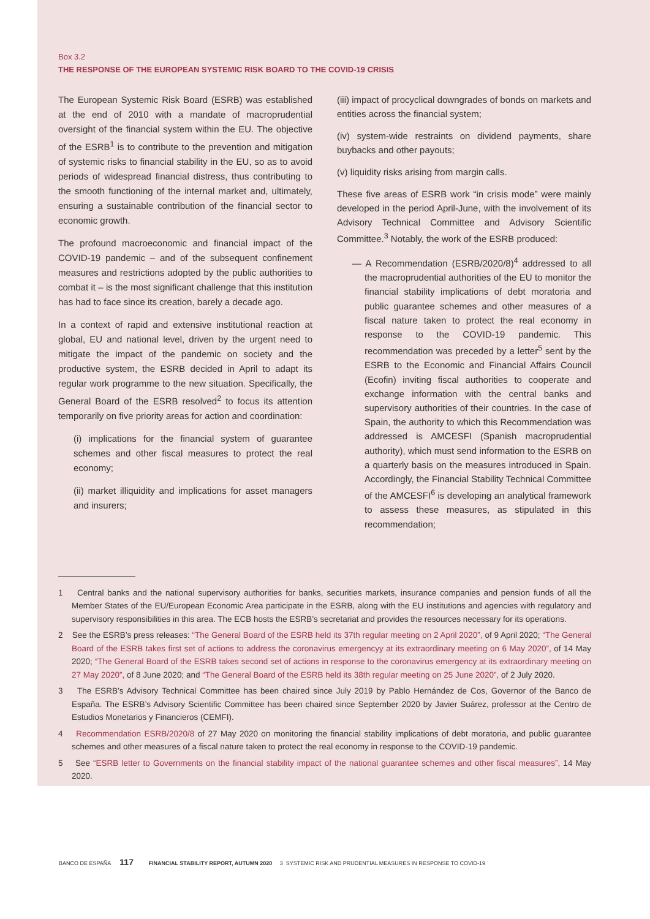Box 3.2
THE RESPONSE OF THE EUROPEAN SYSTEMIC RISK BOARD TO THE COVID-19 CRISIS
The European Systemic Risk Board (ESRB) was established at the end of 2010 with a mandate of macroprudential oversight of the financial system within the EU. The objective of the ESRB<sup>1</sup> is to contribute to the prevention and mitigation of systemic risks to financial stability in the EU, so as to avoid periods of widespread financial distress, thus contributing to the smooth functioning of the internal market and, ultimately, ensuring a sustainable contribution of the financial sector to economic growth.
The profound macroeconomic and financial impact of the COVID-19 pandemic – and of the subsequent confinement measures and restrictions adopted by the public authorities to combat it – is the most significant challenge that this institution has had to face since its creation, barely a decade ago.
In a context of rapid and extensive institutional reaction at global, EU and national level, driven by the urgent need to mitigate the impact of the pandemic on society and the productive system, the ESRB decided in April to adapt its regular work programme to the new situation. Specifically, the General Board of the ESRB resolved<sup>2</sup> to focus its attention temporarily on five priority areas for action and coordination:
(i) implications for the financial system of guarantee schemes and other fiscal measures to protect the real economy;
(ii) market illiquidity and implications for asset managers and insurers;
(iii) impact of procyclical downgrades of bonds on markets and entities across the financial system;
(iv) system-wide restraints on dividend payments, share buybacks and other payouts;
(v) liquidity risks arising from margin calls.
These five areas of ESRB work “in crisis mode” were mainly developed in the period April-June, with the involvement of its Advisory Technical Committee and Advisory Scientific Committee.<sup>3</sup> Notably, the work of the ESRB produced:
— A Recommendation (ESRB/2020/8)<sup>4</sup> addressed to all the macroprudential authorities of the EU to monitor the financial stability implications of debt moratoria and public guarantee schemes and other measures of a fiscal nature taken to protect the real economy in response to the COVID-19 pandemic. This recommendation was preceded by a letter<sup>5</sup> sent by the ESRB to the Economic and Financial Affairs Council (Ecofin) inviting fiscal authorities to cooperate and exchange information with the central banks and supervisory authorities of their countries. In the case of Spain, the authority to which this Recommendation was addressed is AMCESFI (Spanish macroprudential authority), which must send information to the ESRB on a quarterly basis on the measures introduced in Spain. Accordingly, the Financial Stability Technical Committee of the AMCESFI<sup>6</sup> is developing an analytical framework to assess these measures, as stipulated in this recommendation;
1 Central banks and the national supervisory authorities for banks, securities markets, insurance companies and pension funds of all the Member States of the EU/European Economic Area participate in the ESRB, along with the EU institutions and agencies with regulatory and supervisory responsibilities in this area. The ECB hosts the ESRB’s secretariat and provides the resources necessary for its operations.
2 See the ESRB’s press releases: “The General Board of the ESRB held its 37th regular meeting on 2 April 2020”, of 9 April 2020; “The General Board of the ESRB takes first set of actions to address the coronavirus emergencyy at its extraordinary meeting on 6 May 2020”, of 14 May 2020; “The General Board of the ESRB takes second set of actions in response to the coronavirus emergency at its extraordinary meeting on 27 May 2020”, of 8 June 2020; and “The General Board of the ESRB held its 38th regular meeting on 25 June 2020”, of 2 July 2020.
3 The ESRB’s Advisory Technical Committee has been chaired since July 2019 by Pablo Hernández de Cos, Governor of the Banco de España. The ESRB’s Advisory Scientific Committee has been chaired since September 2020 by Javier Suárez, professor at the Centro de Estudios Monetarios y Financieros (CEMFI).
4 Recommendation ESRB/2020/8 of 27 May 2020 on monitoring the financial stability implications of debt moratoria, and public guarantee schemes and other measures of a fiscal nature taken to protect the real economy in response to the COVID-19 pandemic.
5 See “ESRB letter to Governments on the financial stability impact of the national guarantee schemes and other fiscal measures”, 14 May 2020.
BANCO DE ESPAÑA 117 FINANCIAL STABILITY REPORT, AUTUMN 2020 3 SYSTEMIC RISK AND PRUDENTIAL MEASURES IN RESPONSE TO COVID-19